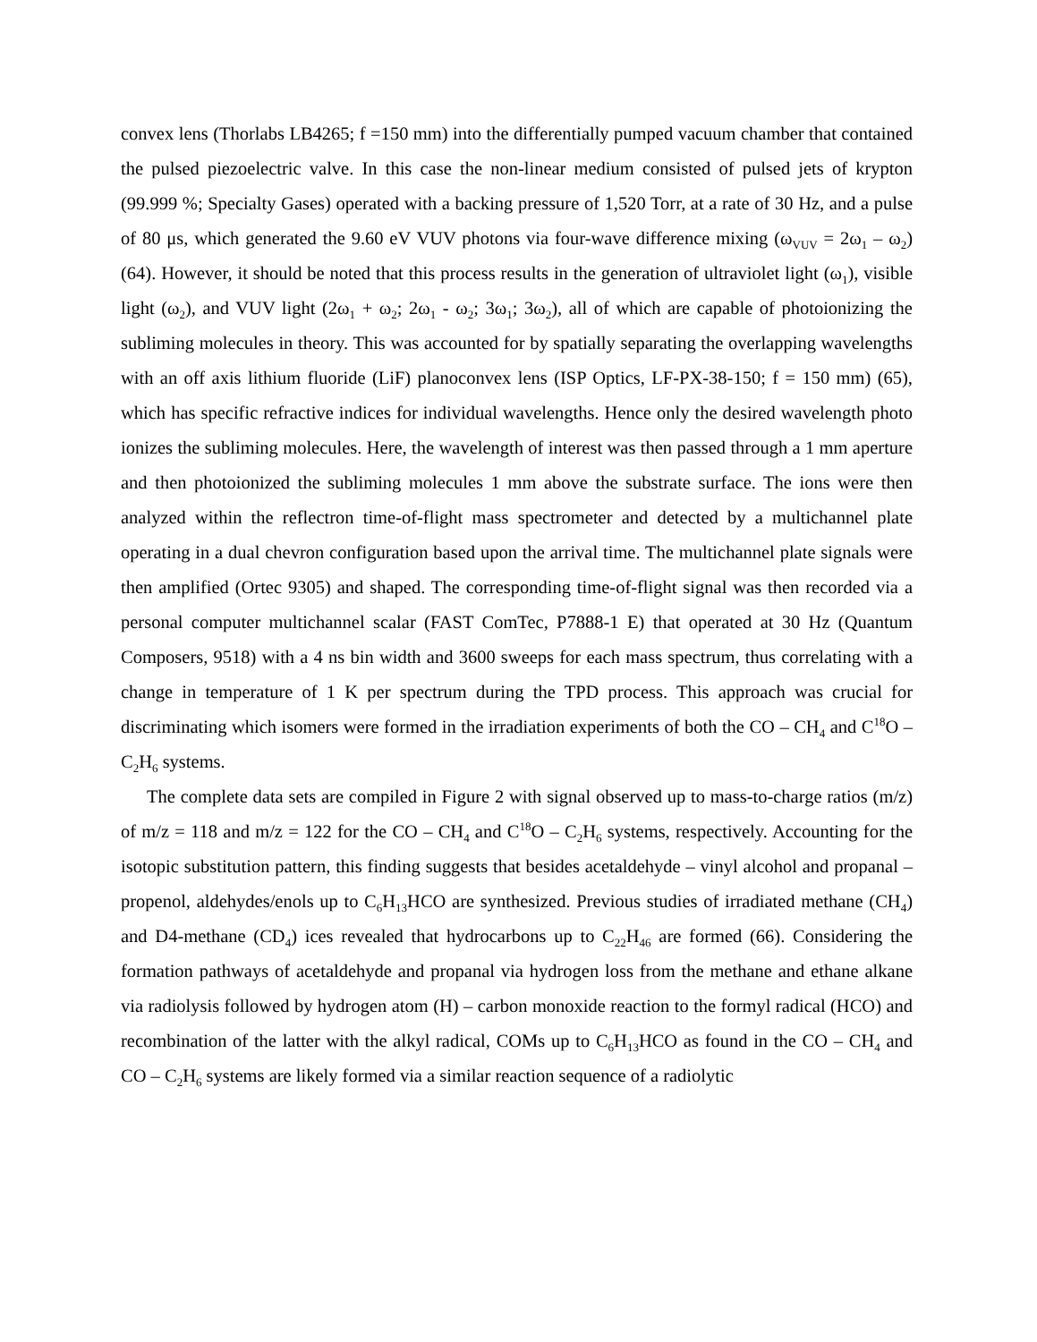convex lens (Thorlabs LB4265; f =150 mm) into the differentially pumped vacuum chamber that contained the pulsed piezoelectric valve. In this case the non-linear medium consisted of pulsed jets of krypton (99.999 %; Specialty Gases) operated with a backing pressure of 1,520 Torr, at a rate of 30 Hz, and a pulse of 80 μs, which generated the 9.60 eV VUV photons via four-wave difference mixing (ω<sub>VUV</sub> = 2ω<sub>1</sub> – ω<sub>2</sub>) (64). However, it should be noted that this process results in the generation of ultraviolet light (ω<sub>1</sub>), visible light (ω<sub>2</sub>), and VUV light (2ω<sub>1</sub> + ω<sub>2</sub>; 2ω<sub>1</sub> - ω<sub>2</sub>; 3ω<sub>1</sub>; 3ω<sub>2</sub>), all of which are capable of photoionizing the subliming molecules in theory. This was accounted for by spatially separating the overlapping wavelengths with an off axis lithium fluoride (LiF) planoconvex lens (ISP Optics, LF-PX-38-150; f = 150 mm) (65), which has specific refractive indices for individual wavelengths. Hence only the desired wavelength photo ionizes the subliming molecules. Here, the wavelength of interest was then passed through a 1 mm aperture and then photoionized the subliming molecules 1 mm above the substrate surface. The ions were then analyzed within the reflectron time-of-flight mass spectrometer and detected by a multichannel plate operating in a dual chevron configuration based upon the arrival time. The multichannel plate signals were then amplified (Ortec 9305) and shaped. The corresponding time-of-flight signal was then recorded via a personal computer multichannel scalar (FAST ComTec, P7888-1 E) that operated at 30 Hz (Quantum Composers, 9518) with a 4 ns bin width and 3600 sweeps for each mass spectrum, thus correlating with a change in temperature of 1 K per spectrum during the TPD process. This approach was crucial for discriminating which isomers were formed in the irradiation experiments of both the CO – CH<sub>4</sub> and C<sup>18</sup>O – C<sub>2</sub>H<sub>6</sub> systems.
The complete data sets are compiled in Figure 2 with signal observed up to mass-to-charge ratios (m/z) of m/z = 118 and m/z = 122 for the CO – CH<sub>4</sub> and C<sup>18</sup>O – C<sub>2</sub>H<sub>6</sub> systems, respectively. Accounting for the isotopic substitution pattern, this finding suggests that besides acetaldehyde – vinyl alcohol and propanal – propenol, aldehydes/enols up to C<sub>6</sub>H<sub>13</sub>HCO are synthesized. Previous studies of irradiated methane (CH<sub>4</sub>) and D4-methane (CD<sub>4</sub>) ices revealed that hydrocarbons up to C<sub>22</sub>H<sub>46</sub> are formed (66). Considering the formation pathways of acetaldehyde and propanal via hydrogen loss from the methane and ethane alkane via radiolysis followed by hydrogen atom (H) – carbon monoxide reaction to the formyl radical (HCO) and recombination of the latter with the alkyl radical, COMs up to C<sub>6</sub>H<sub>13</sub>HCO as found in the CO – CH<sub>4</sub> and CO – C<sub>2</sub>H<sub>6</sub> systems are likely formed via a similar reaction sequence of a radiolytic